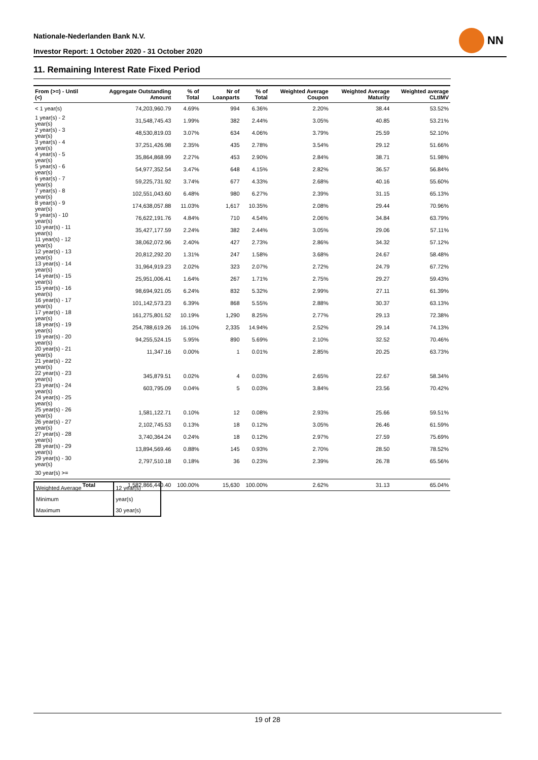Nationale-Nederlanden Bank N.V.
Investor Report: 1 October 2020 - 31 October 2020
NN
11. Remaining Interest Rate Fixed Period
| From (>=) - Until (<) | | Aggregate Outstanding Amount | % of Total | Nr of Loanparts | % of Total | Weighted Average Coupon | Weighted Average Maturity | Weighted average CLtIMV |
| --- | --- | --- | --- | --- | --- | --- | --- | --- |
| < 1 year(s) | | 74,203,960.79 | 4.69% | 994 | 6.36% | 2.20% | 38.44 | 53.52% |
| 1 year(s) - 2 year(s) | | 31,548,745.43 | 1.99% | 382 | 2.44% | 3.05% | 40.85 | 53.21% |
| 2 year(s) - 3 year(s) | | 48,530,819.03 | 3.07% | 634 | 4.06% | 3.79% | 25.59 | 52.10% |
| 3 year(s) - 4 year(s) | | 37,251,426.98 | 2.35% | 435 | 2.78% | 3.54% | 29.12 | 51.66% |
| 4 year(s) - 5 year(s) | | 35,864,868.99 | 2.27% | 453 | 2.90% | 2.84% | 38.71 | 51.98% |
| 5 year(s) - 6 year(s) | | 54,977,352.54 | 3.47% | 648 | 4.15% | 2.82% | 36.57 | 56.84% |
| 6 year(s) - 7 year(s) | | 59,225,731.92 | 3.74% | 677 | 4.33% | 2.68% | 40.16 | 55.60% |
| 7 year(s) - 8 year(s) | | 102,551,043.60 | 6.48% | 980 | 6.27% | 2.39% | 31.15 | 65.13% |
| 8 year(s) - 9 year(s) | | 174,638,057.88 | 11.03% | 1,617 | 10.35% | 2.08% | 29.44 | 70.96% |
| 9 year(s) - 10 year(s) | | 76,622,191.76 | 4.84% | 710 | 4.54% | 2.06% | 34.84 | 63.79% |
| 10 year(s) - 11 year(s) | | 35,427,177.59 | 2.24% | 382 | 2.44% | 3.05% | 29.06 | 57.11% |
| 11 year(s) - 12 year(s) | | 38,062,072.96 | 2.40% | 427 | 2.73% | 2.86% | 34.32 | 57.12% |
| 12 year(s) - 13 year(s) | | 20,812,292.20 | 1.31% | 247 | 1.58% | 3.68% | 24.67 | 58.48% |
| 13 year(s) - 14 year(s) | | 31,964,919.23 | 2.02% | 323 | 2.07% | 2.72% | 24.79 | 67.72% |
| 14 year(s) - 15 year(s) | | 25,951,006.41 | 1.64% | 267 | 1.71% | 2.75% | 29.27 | 59.43% |
| 15 year(s) - 16 year(s) | | 98,694,921.05 | 6.24% | 832 | 5.32% | 2.99% | 27.11 | 61.39% |
| 16 year(s) - 17 year(s) | | 101,142,573.23 | 6.39% | 868 | 5.55% | 2.88% | 30.37 | 63.13% |
| 17 year(s) - 18 year(s) | | 161,275,801.52 | 10.19% | 1,290 | 8.25% | 2.77% | 29.13 | 72.38% |
| 18 year(s) - 19 year(s) | | 254,788,619.26 | 16.10% | 2,335 | 14.94% | 2.52% | 29.14 | 74.13% |
| 19 year(s) - 20 year(s) | | 94,255,524.15 | 5.95% | 890 | 5.69% | 2.10% | 32.52 | 70.46% |
| 20 year(s) - 21 year(s) | | 11,347.16 | 0.00% | 1 | 0.01% | 2.85% | 20.25 | 63.73% |
| 21 year(s) - 22 year(s) | | | | | | | | |
| 22 year(s) - 23 year(s) | | 345,879.51 | 0.02% | 4 | 0.03% | 2.65% | 22.67 | 58.34% |
| 23 year(s) - 24 year(s) | | 603,795.09 | 0.04% | 5 | 0.03% | 3.84% | 23.56 | 70.42% |
| 24 year(s) - 25 year(s) | | | | | | | | |
| 25 year(s) - 26 year(s) | | 1,581,122.71 | 0.10% | 12 | 0.08% | 2.93% | 25.66 | 59.51% |
| 26 year(s) - 27 year(s) | | 2,102,745.53 | 0.13% | 18 | 0.12% | 3.05% | 26.46 | 61.59% |
| 27 year(s) - 28 year(s) | | 3,740,364.24 | 0.24% | 18 | 0.12% | 2.97% | 27.59 | 75.69% |
| 28 year(s) - 29 year(s) | | 13,894,569.46 | 0.88% | 145 | 0.93% | 2.70% | 28.50 | 78.52% |
| 29 year(s) - 30 year(s) | | 2,797,510.18 | 0.18% | 36 | 0.23% | 2.39% | 26.78 | 65.56% |
| 30 year(s) >= | | | | | | | | |
| | Total | 1,582,866,440.40 | 100.00% | 15,630 | 100.00% | 2.62% | 31.13 | 65.04% |
| Weighted Average | 12 year(s) |
| Minimum | year(s) |
| Maximum | 30 year(s) |
19 of 28